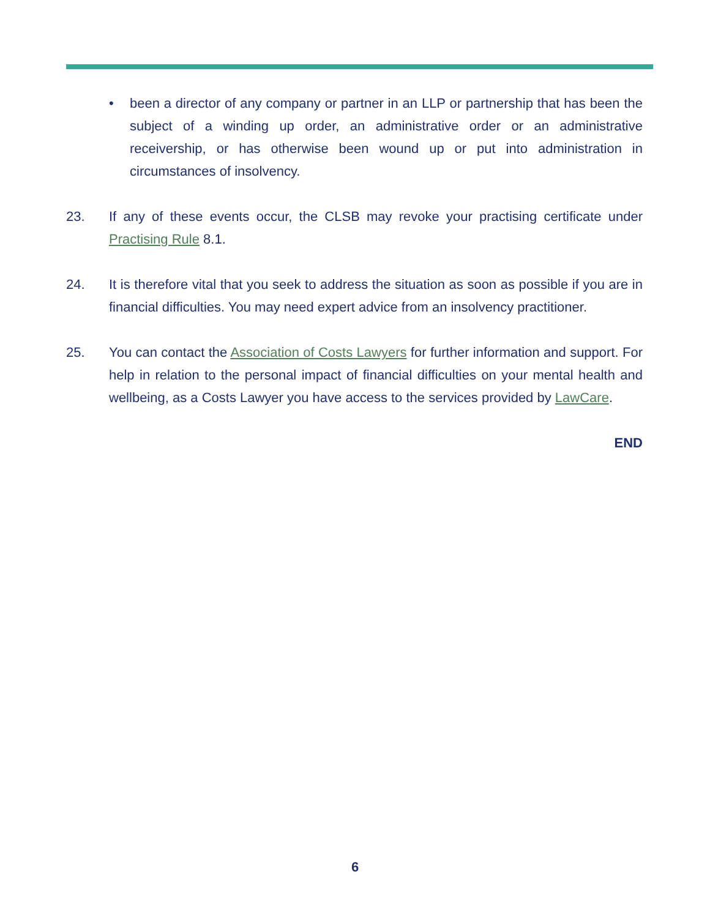• been a director of any company or partner in an LLP or partnership that has been the subject of a winding up order, an administrative order or an administrative receivership, or has otherwise been wound up or put into administration in circumstances of insolvency.
23. If any of these events occur, the CLSB may revoke your practising certificate under Practising Rule 8.1.
24. It is therefore vital that you seek to address the situation as soon as possible if you are in financial difficulties. You may need expert advice from an insolvency practitioner.
25. You can contact the Association of Costs Lawyers for further information and support. For help in relation to the personal impact of financial difficulties on your mental health and wellbeing, as a Costs Lawyer you have access to the services provided by LawCare.
END
6